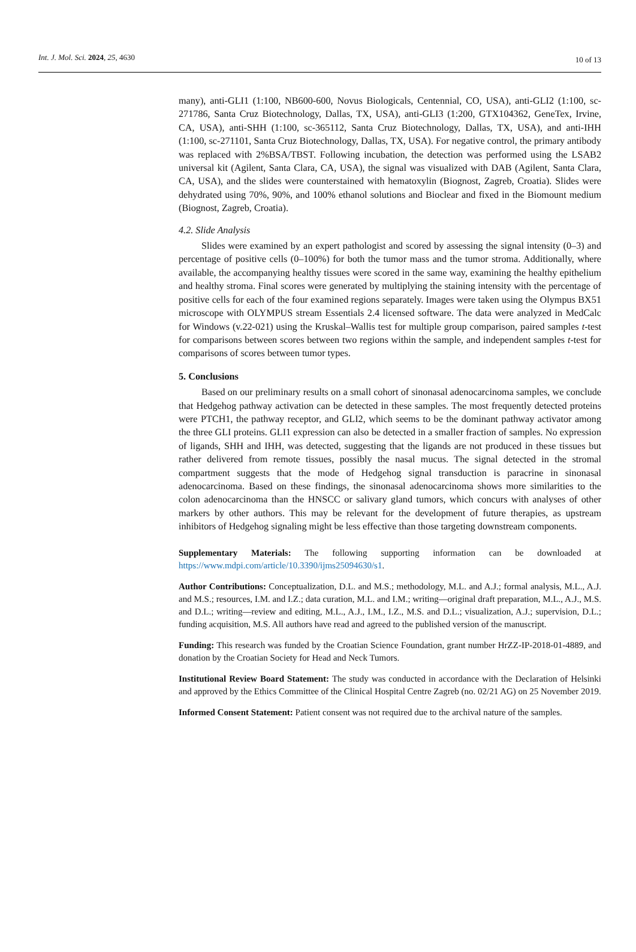Int. J. Mol. Sci. 2024, 25, 4630 10 of 13
many), anti-GLI1 (1:100, NB600-600, Novus Biologicals, Centennial, CO, USA), anti-GLI2 (1:100, sc-271786, Santa Cruz Biotechnology, Dallas, TX, USA), anti-GLI3 (1:200, GTX104362, GeneTex, Irvine, CA, USA), anti-SHH (1:100, sc-365112, Santa Cruz Biotechnology, Dallas, TX, USA), and anti-IHH (1:100, sc-271101, Santa Cruz Biotechnology, Dallas, TX, USA). For negative control, the primary antibody was replaced with 2%BSA/TBST. Following incubation, the detection was performed using the LSAB2 universal kit (Agilent, Santa Clara, CA, USA), the signal was visualized with DAB (Agilent, Santa Clara, CA, USA), and the slides were counterstained with hematoxylin (Biognost, Zagreb, Croatia). Slides were dehydrated using 70%, 90%, and 100% ethanol solutions and Bioclear and fixed in the Biomount medium (Biognost, Zagreb, Croatia).
4.2. Slide Analysis
Slides were examined by an expert pathologist and scored by assessing the signal intensity (0–3) and percentage of positive cells (0–100%) for both the tumor mass and the tumor stroma. Additionally, where available, the accompanying healthy tissues were scored in the same way, examining the healthy epithelium and healthy stroma. Final scores were generated by multiplying the staining intensity with the percentage of positive cells for each of the four examined regions separately. Images were taken using the Olympus BX51 microscope with OLYMPUS stream Essentials 2.4 licensed software. The data were analyzed in MedCalc for Windows (v.22-021) using the Kruskal–Wallis test for multiple group comparison, paired samples t-test for comparisons between scores between two regions within the sample, and independent samples t-test for comparisons of scores between tumor types.
5. Conclusions
Based on our preliminary results on a small cohort of sinonasal adenocarcinoma samples, we conclude that Hedgehog pathway activation can be detected in these samples. The most frequently detected proteins were PTCH1, the pathway receptor, and GLI2, which seems to be the dominant pathway activator among the three GLI proteins. GLI1 expression can also be detected in a smaller fraction of samples. No expression of ligands, SHH and IHH, was detected, suggesting that the ligands are not produced in these tissues but rather delivered from remote tissues, possibly the nasal mucus. The signal detected in the stromal compartment suggests that the mode of Hedgehog signal transduction is paracrine in sinonasal adenocarcinoma. Based on these findings, the sinonasal adenocarcinoma shows more similarities to the colon adenocarcinoma than the HNSCC or salivary gland tumors, which concurs with analyses of other markers by other authors. This may be relevant for the development of future therapies, as upstream inhibitors of Hedgehog signaling might be less effective than those targeting downstream components.
Supplementary Materials: The following supporting information can be downloaded at https://www.mdpi.com/article/10.3390/ijms25094630/s1.
Author Contributions: Conceptualization, D.L. and M.S.; methodology, M.L. and A.J.; formal analysis, M.L., A.J. and M.S.; resources, I.M. and I.Z.; data curation, M.L. and I.M.; writing—original draft preparation, M.L., A.J., M.S. and D.L.; writing—review and editing, M.L., A.J., I.M., I.Z., M.S. and D.L.; visualization, A.J.; supervision, D.L.; funding acquisition, M.S. All authors have read and agreed to the published version of the manuscript.
Funding: This research was funded by the Croatian Science Foundation, grant number HrZZ-IP-2018-01-4889, and donation by the Croatian Society for Head and Neck Tumors.
Institutional Review Board Statement: The study was conducted in accordance with the Declaration of Helsinki and approved by the Ethics Committee of the Clinical Hospital Centre Zagreb (no. 02/21 AG) on 25 November 2019.
Informed Consent Statement: Patient consent was not required due to the archival nature of the samples.